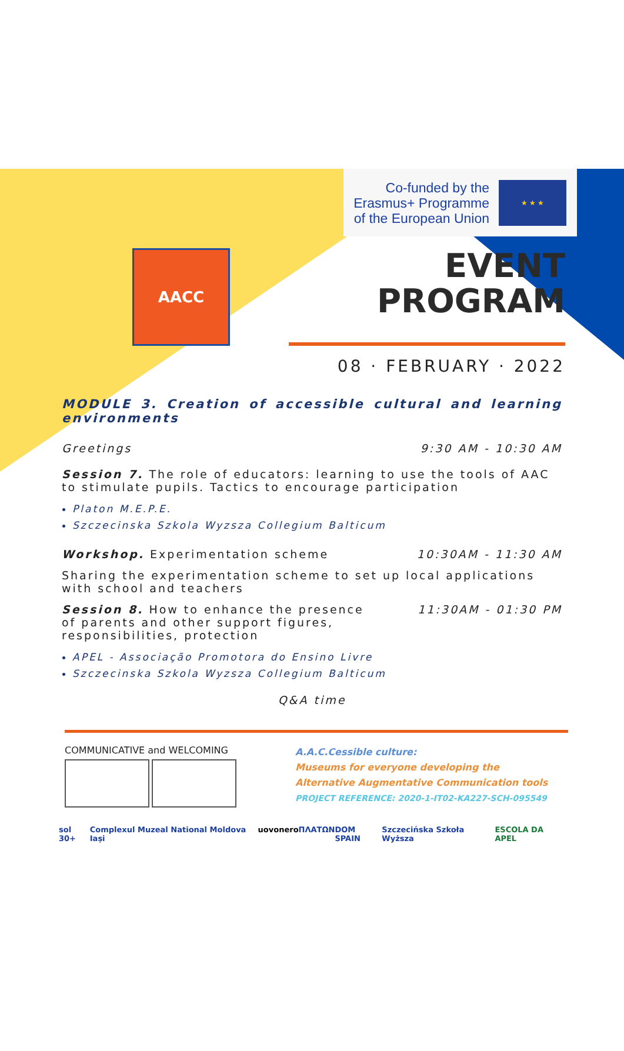Co-funded by the
Erasmus+ Programme
of the European Union
★ ★ ★
AACC
EVENT
PROGRAM
08 · FEBRUARY · 2022
MODULE 3. Creation of accessible cultural and learning environments
Greetings 9:30 AM - 10:30 AM
Session 7. The role of educators: learning to use the tools of AAC to stimulate pupils. Tactics to encourage participation
Platon M.E.P.E.
Szczecinska Szkola Wyzsza Collegium Balticum
Workshop. Experimentation scheme 10:30AM - 11:30 AM
Sharing the experimentation scheme to set up local applications with school and teachers
Session 8. How to enhance the presence of parents and other support figures, responsibilities, protection 11:30AM - 01:30 PM
APEL - Associação Promotora do Ensino Livre
Szczecinska Szkola Wyzsza Collegium Balticum
Q&A time
COMMUNICATIVE and WELCOMING
A.A.C.Cessible culture:
Museums for everyone developing the
Alternative Augmentative Communication tools
PROJECT REFERENCE: 2020-1-IT02-KA227-SCH-095549
sol 30+ Complexul Muzeal National Moldova Iași uovonero ΠΛΑΤΩΝ DOM SPAIN Szczecińska Szkoła Wyższa ESCOLA DA APEL